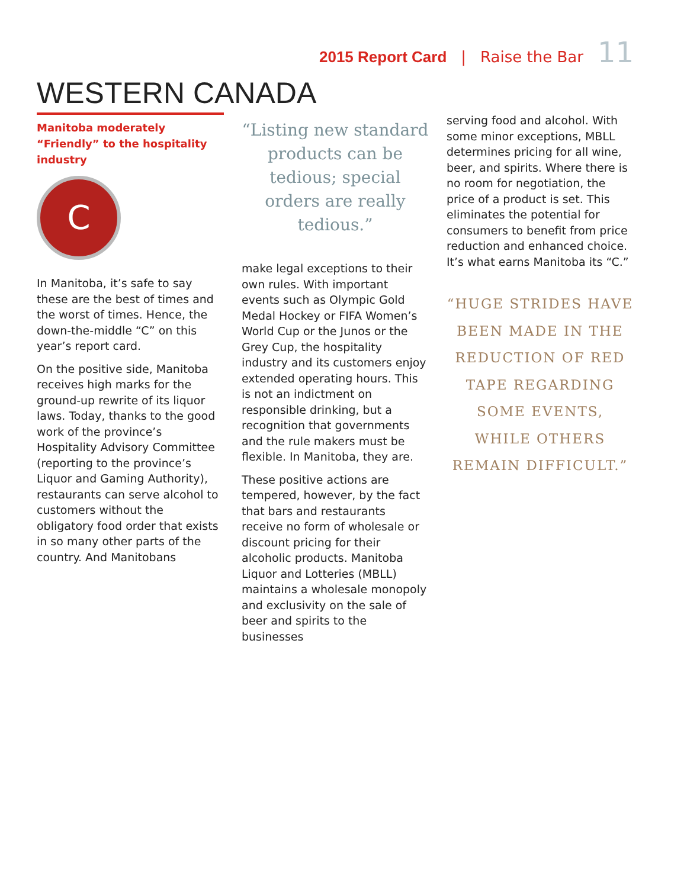2015 Report Card | Raise the Bar 11
WESTERN CANADA
Manitoba moderately “Friendly” to the hospitality industry
C
In Manitoba, it’s safe to say these are the best of times and the worst of times. Hence, the down-the-middle “C” on this year’s report card.
On the positive side, Manitoba receives high marks for the ground-up rewrite of its liquor laws. Today, thanks to the good work of the province’s Hospitality Advisory Committee (reporting to the province’s Liquor and Gaming Authority), restaurants can serve alcohol to customers without the obligatory food order that exists in so many other parts of the country. And Manitobans
“Listing new standard products can be tedious; special orders are really tedious.”
make legal exceptions to their own rules. With important events such as Olympic Gold Medal Hockey or FIFA Women’s World Cup or the Junos or the Grey Cup, the hospitality industry and its customers enjoy extended operating hours. This is not an indictment on responsible drinking, but a recognition that governments and the rule makers must be flexible. In Manitoba, they are.
These positive actions are tempered, however, by the fact that bars and restaurants receive no form of wholesale or discount pricing for their alcoholic products. Manitoba Liquor and Lotteries (MBLL) maintains a wholesale monopoly and exclusivity on the sale of beer and spirits to the businesses
serving food and alcohol. With some minor exceptions, MBLL determines pricing for all wine, beer, and spirits. Where there is no room for negotiation, the price of a product is set. This eliminates the potential for consumers to benefit from price reduction and enhanced choice. It’s what earns Manitoba its “C.”
“HUGE STRIDES HAVE BEEN MADE IN THE REDUCTION OF RED TAPE REGARDING SOME EVENTS, WHILE OTHERS REMAIN DIFFICULT.”